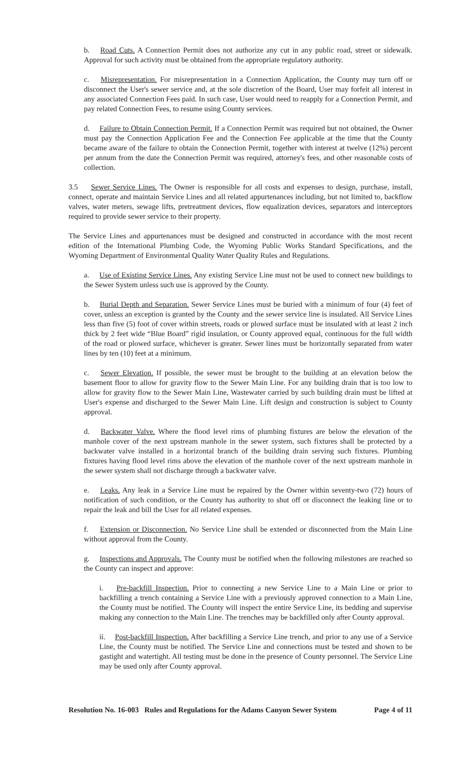b. Road Cuts. A Connection Permit does not authorize any cut in any public road, street or sidewalk. Approval for such activity must be obtained from the appropriate regulatory authority.
c. Misrepresentation. For misrepresentation in a Connection Application, the County may turn off or disconnect the User's sewer service and, at the sole discretion of the Board, User may forfeit all interest in any associated Connection Fees paid. In such case, User would need to reapply for a Connection Permit, and pay related Connection Fees, to resume using County services.
d. Failure to Obtain Connection Permit. If a Connection Permit was required but not obtained, the Owner must pay the Connection Application Fee and the Connection Fee applicable at the time that the County became aware of the failure to obtain the Connection Permit, together with interest at twelve (12%) percent per annum from the date the Connection Permit was required, attorney's fees, and other reasonable costs of collection.
3.5 Sewer Service Lines. The Owner is responsible for all costs and expenses to design, purchase, install, connect, operate and maintain Service Lines and all related appurtenances including, but not limited to, backflow valves, water meters, sewage lifts, pretreatment devices, flow equalization devices, separators and interceptors required to provide sewer service to their property.
The Service Lines and appurtenances must be designed and constructed in accordance with the most recent edition of the International Plumbing Code, the Wyoming Public Works Standard Specifications, and the Wyoming Department of Environmental Quality Water Quality Rules and Regulations.
a. Use of Existing Service Lines. Any existing Service Line must not be used to connect new buildings to the Sewer System unless such use is approved by the County.
b. Burial Depth and Separation. Sewer Service Lines must be buried with a minimum of four (4) feet of cover, unless an exception is granted by the County and the sewer service line is insulated. All Service Lines less than five (5) foot of cover within streets, roads or plowed surface must be insulated with at least 2 inch thick by 2 feet wide “Blue Board” rigid insulation, or County approved equal, continuous for the full width of the road or plowed surface, whichever is greater. Sewer lines must be horizontally separated from water lines by ten (10) feet at a minimum.
c. Sewer Elevation. If possible, the sewer must be brought to the building at an elevation below the basement floor to allow for gravity flow to the Sewer Main Line. For any building drain that is too low to allow for gravity flow to the Sewer Main Line, Wastewater carried by such building drain must be lifted at User's expense and discharged to the Sewer Main Line. Lift design and construction is subject to County approval.
d. Backwater Valve. Where the flood level rims of plumbing fixtures are below the elevation of the manhole cover of the next upstream manhole in the sewer system, such fixtures shall be protected by a backwater valve installed in a horizontal branch of the building drain serving such fixtures. Plumbing fixtures having flood level rims above the elevation of the manhole cover of the next upstream manhole in the sewer system shall not discharge through a backwater valve.
e. Leaks. Any leak in a Service Line must be repaired by the Owner within seventy-two (72) hours of notification of such condition, or the County has authority to shut off or disconnect the leaking line or to repair the leak and bill the User for all related expenses.
f. Extension or Disconnection. No Service Line shall be extended or disconnected from the Main Line without approval from the County.
g. Inspections and Approvals. The County must be notified when the following milestones are reached so the County can inspect and approve:
i. Pre-backfill Inspection. Prior to connecting a new Service Line to a Main Line or prior to backfilling a trench containing a Service Line with a previously approved connection to a Main Line, the County must be notified. The County will inspect the entire Service Line, its bedding and supervise making any connection to the Main Line. The trenches may be backfilled only after County approval.
ii. Post-backfill Inspection. After backfilling a Service Line trench, and prior to any use of a Service Line, the County must be notified. The Service Line and connections must be tested and shown to be gastight and watertight. All testing must be done in the presence of County personnel. The Service Line may be used only after County approval.
Resolution No. 16-003 Rules and Regulations for the Adams Canyon Sewer System Page 4 of 11